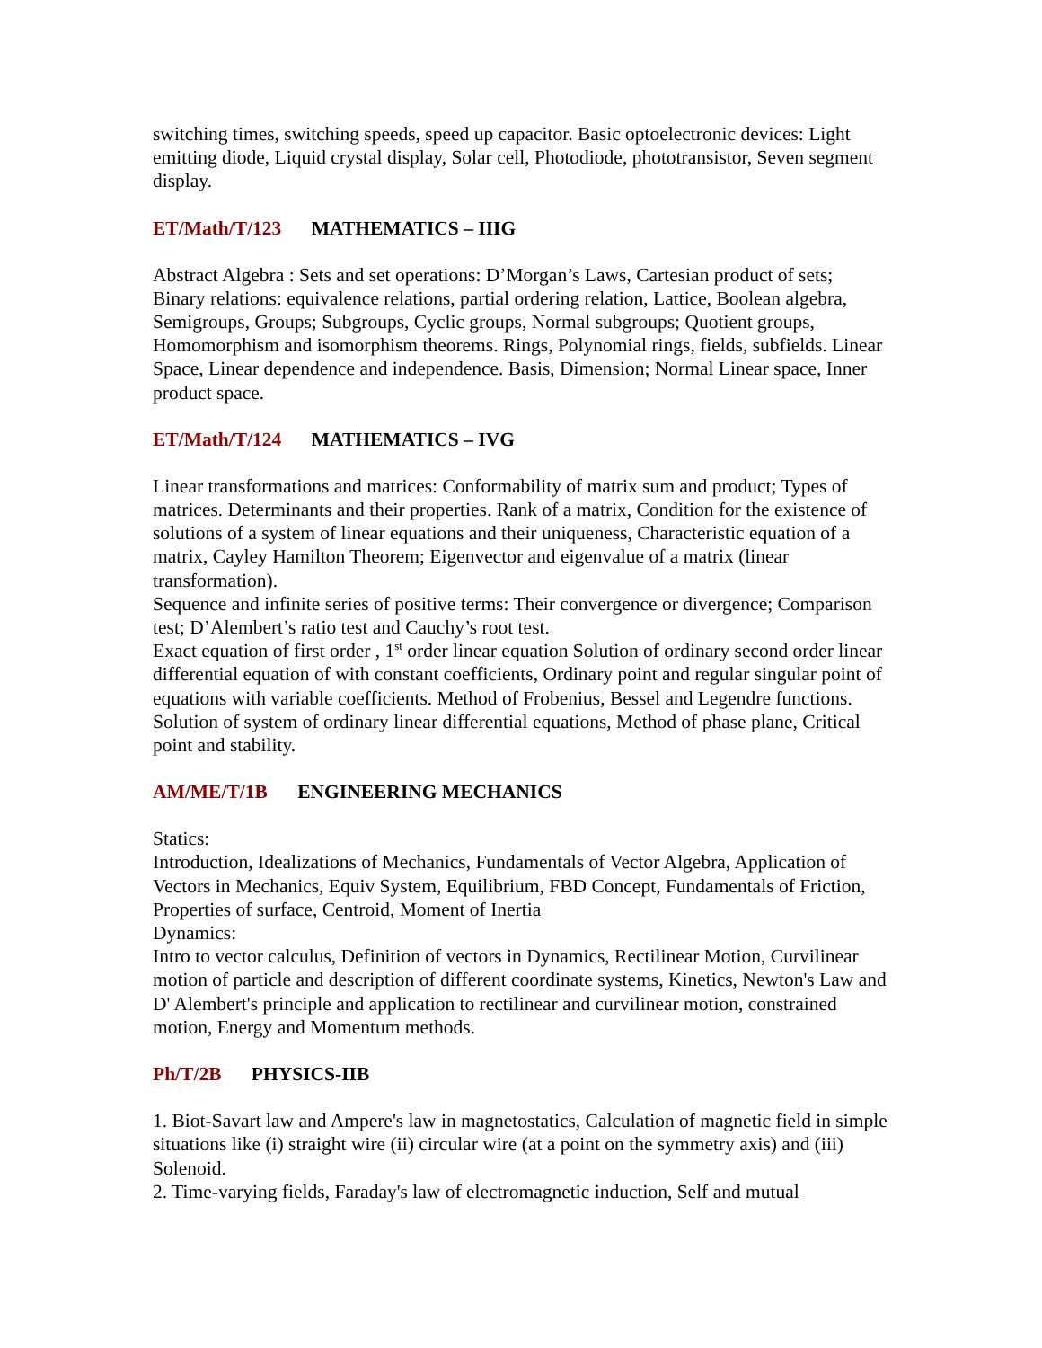switching times, switching speeds, speed up capacitor. Basic optoelectronic devices: Light emitting diode, Liquid crystal display, Solar cell, Photodiode, phototransistor, Seven segment display.
ET/Math/T/123 MATHEMATICS – IIIG
Abstract Algebra : Sets and set operations: D’Morgan’s Laws, Cartesian product of sets; Binary relations: equivalence relations, partial ordering relation, Lattice, Boolean algebra, Semigroups, Groups; Subgroups, Cyclic groups, Normal subgroups; Quotient groups, Homomorphism and isomorphism theorems. Rings, Polynomial rings, fields, subfields. Linear Space, Linear dependence and independence. Basis, Dimension; Normal Linear space, Inner product space.
ET/Math/T/124 MATHEMATICS – IVG
Linear transformations and matrices: Conformability of matrix sum and product; Types of matrices. Determinants and their properties. Rank of a matrix, Condition for the existence of solutions of a system of linear equations and their uniqueness, Characteristic equation of a matrix, Cayley Hamilton Theorem; Eigenvector and eigenvalue of a matrix (linear transformation).
Sequence and infinite series of positive terms: Their convergence or divergence; Comparison test; D’Alembert’s ratio test and Cauchy’s root test.
Exact equation of first order , 1<sup>st</sup> order linear equation Solution of ordinary second order linear differential equation of with constant coefficients, Ordinary point and regular singular point of equations with variable coefficients. Method of Frobenius, Bessel and Legendre functions. Solution of system of ordinary linear differential equations, Method of phase plane, Critical point and stability.
AM/ME/T/1B ENGINEERING MECHANICS
Statics:
Introduction, Idealizations of Mechanics, Fundamentals of Vector Algebra, Application of Vectors in Mechanics, Equiv System, Equilibrium, FBD Concept, Fundamentals of Friction, Properties of surface, Centroid, Moment of Inertia
Dynamics:
Intro to vector calculus, Definition of vectors in Dynamics, Rectilinear Motion, Curvilinear motion of particle and description of different coordinate systems, Kinetics, Newton's Law and D' Alembert's principle and application to rectilinear and curvilinear motion, constrained motion, Energy and Momentum methods.
Ph/T/2B PHYSICS-IIB
1. Biot-Savart law and Ampere's law in magnetostatics, Calculation of magnetic field in simple situations like (i) straight wire (ii) circular wire (at a point on the symmetry axis) and (iii) Solenoid.
2. Time-varying fields, Faraday's law of electromagnetic induction, Self and mutual